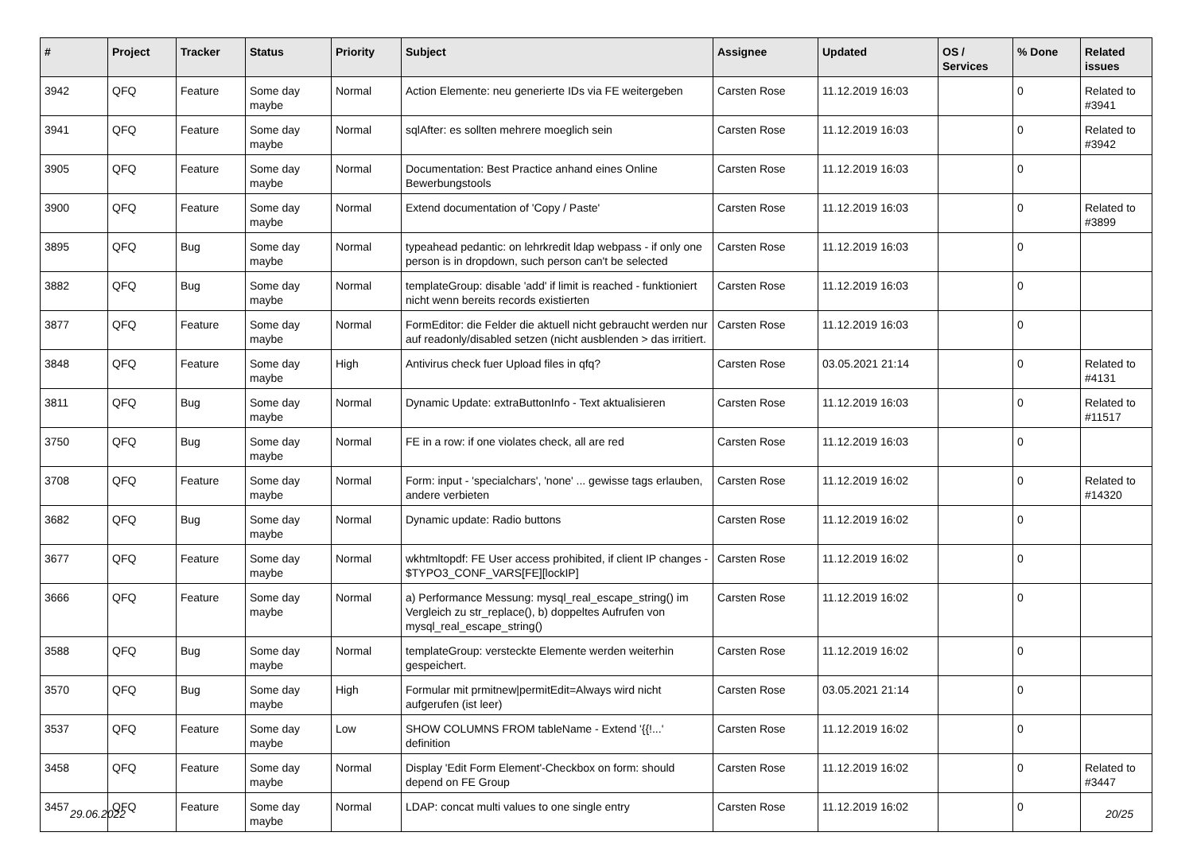| # | Project | Tracker | Status | Priority | Subject | Assignee | Updated | OS / Services | % Done | Related issues |
| --- | --- | --- | --- | --- | --- | --- | --- | --- | --- | --- |
| 3942 | QFQ | Feature | Some day maybe | Normal | Action Elemente: neu generierte IDs via FE weitergeben | Carsten Rose | 11.12.2019 16:03 | | 0 | Related to #3941 |
| 3941 | QFQ | Feature | Some day maybe | Normal | sqlAfter: es sollten mehrere moeglich sein | Carsten Rose | 11.12.2019 16:03 | | 0 | Related to #3942 |
| 3905 | QFQ | Feature | Some day maybe | Normal | Documentation: Best Practice anhand eines Online Bewerbungstools | Carsten Rose | 11.12.2019 16:03 | | 0 | |
| 3900 | QFQ | Feature | Some day maybe | Normal | Extend documentation of 'Copy / Paste' | Carsten Rose | 11.12.2019 16:03 | | 0 | Related to #3899 |
| 3895 | QFQ | Bug | Some day maybe | Normal | typeahead pedantic: on lehrkredit ldap webpass - if only one person is in dropdown, such person can't be selected | Carsten Rose | 11.12.2019 16:03 | | 0 | |
| 3882 | QFQ | Bug | Some day maybe | Normal | templateGroup: disable 'add' if limit is reached - funktioniert nicht wenn bereits records existierten | Carsten Rose | 11.12.2019 16:03 | | 0 | |
| 3877 | QFQ | Feature | Some day maybe | Normal | FormEditor: die Felder die aktuell nicht gebraucht werden nur auf readonly/disabled setzen (nicht ausblenden > das irritiert. | Carsten Rose | 11.12.2019 16:03 | | 0 | |
| 3848 | QFQ | Feature | Some day maybe | High | Antivirus check fuer Upload files in qfq? | Carsten Rose | 03.05.2021 21:14 | | 0 | Related to #4131 |
| 3811 | QFQ | Bug | Some day maybe | Normal | Dynamic Update: extraButtonInfo - Text aktualisieren | Carsten Rose | 11.12.2019 16:03 | | 0 | Related to #11517 |
| 3750 | QFQ | Bug | Some day maybe | Normal | FE in a row: if one violates check, all are red | Carsten Rose | 11.12.2019 16:03 | | 0 | |
| 3708 | QFQ | Feature | Some day maybe | Normal | Form: input - 'specialchars', 'none' ... gewisse tags erlauben, andere verbieten | Carsten Rose | 11.12.2019 16:02 | | 0 | Related to #14320 |
| 3682 | QFQ | Bug | Some day maybe | Normal | Dynamic update: Radio buttons | Carsten Rose | 11.12.2019 16:02 | | 0 | |
| 3677 | QFQ | Feature | Some day maybe | Normal | wkhtmltopdf: FE User access prohibited, if client IP changes - $TYPO3_CONF_VARS[FE][lockIP] | Carsten Rose | 11.12.2019 16:02 | | 0 | |
| 3666 | QFQ | Feature | Some day maybe | Normal | a) Performance Messung: mysql_real_escape_string() im Vergleich zu str_replace(), b) doppeltes Aufrufen von mysql_real_escape_string() | Carsten Rose | 11.12.2019 16:02 | | 0 | |
| 3588 | QFQ | Bug | Some day maybe | Normal | templateGroup: versteckte Elemente werden weiterhin gespeichert. | Carsten Rose | 11.12.2019 16:02 | | 0 | |
| 3570 | QFQ | Bug | Some day maybe | High | Formular mit prmitnew/permitEdit=Always wird nicht aufgerufen (ist leer) | Carsten Rose | 03.05.2021 21:14 | | 0 | |
| 3537 | QFQ | Feature | Some day maybe | Low | SHOW COLUMNS FROM tableName - Extend '{{!...' definition | Carsten Rose | 11.12.2019 16:02 | | 0 | |
| 3458 | QFQ | Feature | Some day maybe | Normal | Display 'Edit Form Element'-Checkbox on form: should depend on FE Group | Carsten Rose | 11.12.2019 16:02 | | 0 | Related to #3447 |
| 3457 | QFQ | Feature | Some day maybe | Normal | LDAP: concat multi values to one single entry | Carsten Rose | 11.12.2019 16:02 | | 0 | |
29.06.2022 20/25